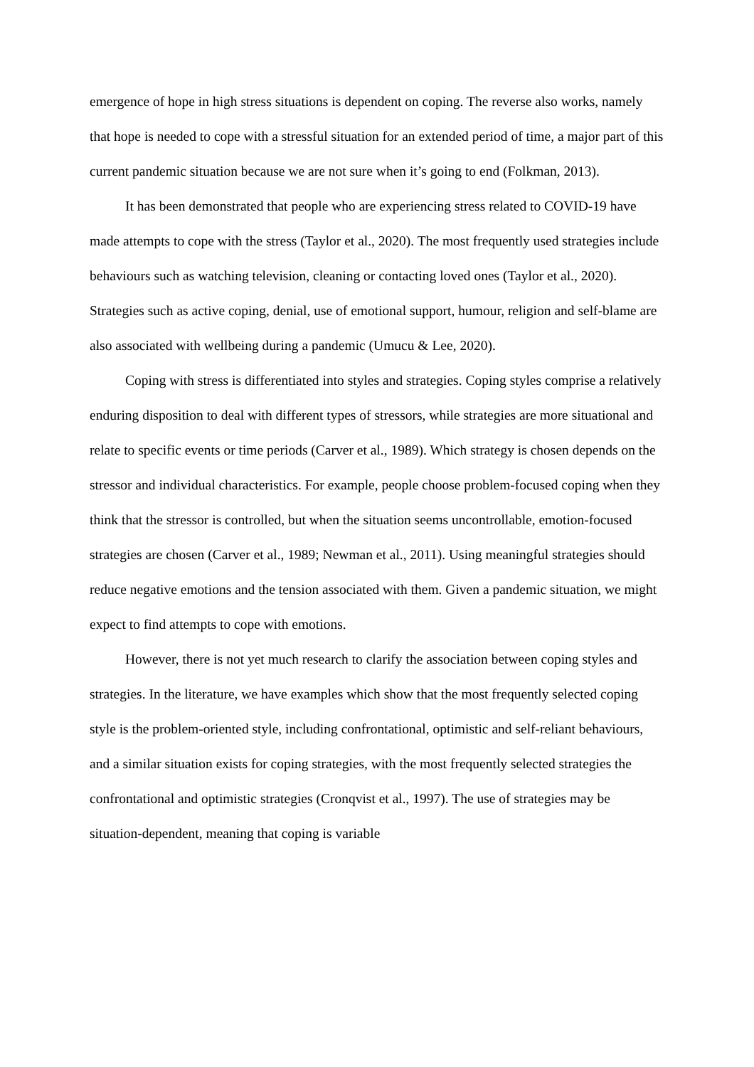emergence of hope in high stress situations is dependent on coping. The reverse also works, namely that hope is needed to cope with a stressful situation for an extended period of time, a major part of this current pandemic situation because we are not sure when it’s going to end (Folkman, 2013).
It has been demonstrated that people who are experiencing stress related to COVID-19 have made attempts to cope with the stress (Taylor et al., 2020). The most frequently used strategies include behaviours such as watching television, cleaning or contacting loved ones (Taylor et al., 2020). Strategies such as active coping, denial, use of emotional support, humour, religion and self-blame are also associated with wellbeing during a pandemic (Umucu & Lee, 2020).
Coping with stress is differentiated into styles and strategies. Coping styles comprise a relatively enduring disposition to deal with different types of stressors, while strategies are more situational and relate to specific events or time periods (Carver et al., 1989). Which strategy is chosen depends on the stressor and individual characteristics. For example, people choose problem-focused coping when they think that the stressor is controlled, but when the situation seems uncontrollable, emotion-focused strategies are chosen (Carver et al., 1989; Newman et al., 2011). Using meaningful strategies should reduce negative emotions and the tension associated with them. Given a pandemic situation, we might expect to find attempts to cope with emotions.
However, there is not yet much research to clarify the association between coping styles and strategies. In the literature, we have examples which show that the most frequently selected coping style is the problem-oriented style, including confrontational, optimistic and self-reliant behaviours, and a similar situation exists for coping strategies, with the most frequently selected strategies the confrontational and optimistic strategies (Cronqvist et al., 1997). The use of strategies may be situation-dependent, meaning that coping is variable